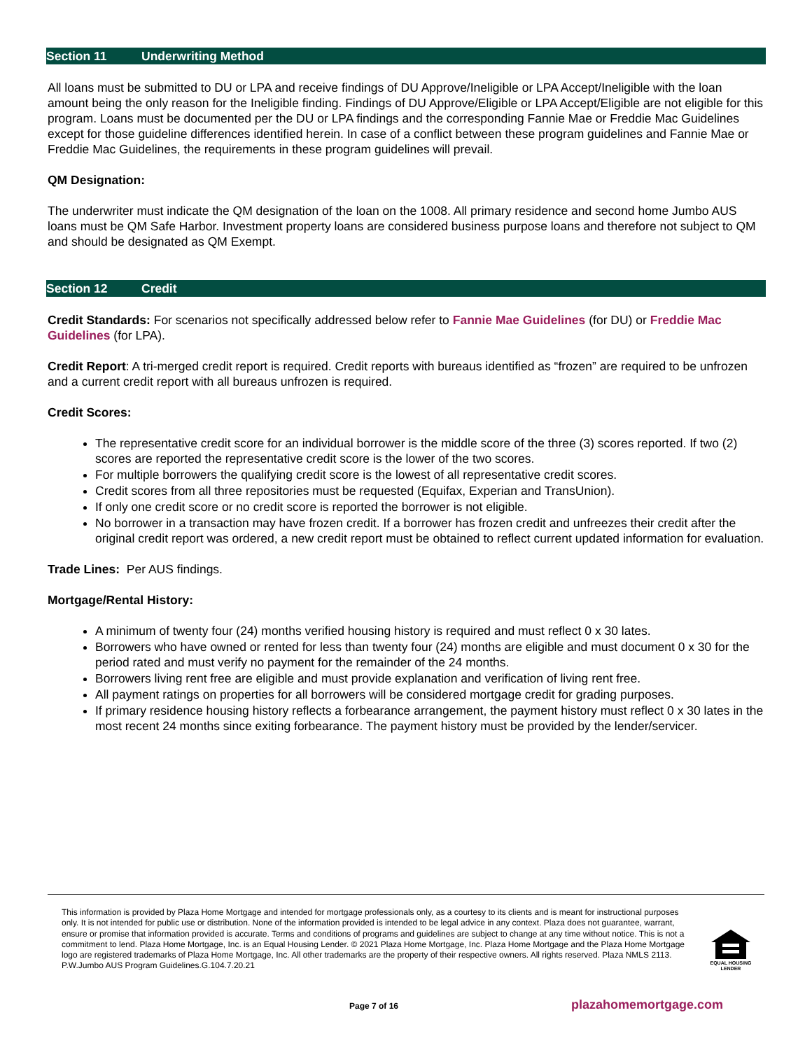Section 11 Underwriting Method
All loans must be submitted to DU or LPA and receive findings of DU Approve/Ineligible or LPA Accept/Ineligible with the loan amount being the only reason for the Ineligible finding. Findings of DU Approve/Eligible or LPA Accept/Eligible are not eligible for this program. Loans must be documented per the DU or LPA findings and the corresponding Fannie Mae or Freddie Mac Guidelines except for those guideline differences identified herein. In case of a conflict between these program guidelines and Fannie Mae or Freddie Mac Guidelines, the requirements in these program guidelines will prevail.
QM Designation:
The underwriter must indicate the QM designation of the loan on the 1008. All primary residence and second home Jumbo AUS loans must be QM Safe Harbor. Investment property loans are considered business purpose loans and therefore not subject to QM and should be designated as QM Exempt.
Section 12 Credit
Credit Standards: For scenarios not specifically addressed below refer to Fannie Mae Guidelines (for DU) or Freddie Mac Guidelines (for LPA).
Credit Report: A tri-merged credit report is required. Credit reports with bureaus identified as “frozen” are required to be unfrozen and a current credit report with all bureaus unfrozen is required.
Credit Scores:
The representative credit score for an individual borrower is the middle score of the three (3) scores reported. If two (2) scores are reported the representative credit score is the lower of the two scores.
For multiple borrowers the qualifying credit score is the lowest of all representative credit scores.
Credit scores from all three repositories must be requested (Equifax, Experian and TransUnion).
If only one credit score or no credit score is reported the borrower is not eligible.
No borrower in a transaction may have frozen credit. If a borrower has frozen credit and unfreezes their credit after the original credit report was ordered, a new credit report must be obtained to reflect current updated information for evaluation.
Trade Lines: Per AUS findings.
Mortgage/Rental History:
A minimum of twenty four (24) months verified housing history is required and must reflect 0 x 30 lates.
Borrowers who have owned or rented for less than twenty four (24) months are eligible and must document 0 x 30 for the period rated and must verify no payment for the remainder of the 24 months.
Borrowers living rent free are eligible and must provide explanation and verification of living rent free.
All payment ratings on properties for all borrowers will be considered mortgage credit for grading purposes.
If primary residence housing history reflects a forbearance arrangement, the payment history must reflect 0 x 30 lates in the most recent 24 months since exiting forbearance. The payment history must be provided by the lender/servicer.
This information is provided by Plaza Home Mortgage and intended for mortgage professionals only, as a courtesy to its clients and is meant for instructional purposes only. It is not intended for public use or distribution. None of the information provided is intended to be legal advice in any context. Plaza does not guarantee, warrant, ensure or promise that information provided is accurate. Terms and conditions of programs and guidelines are subject to change at any time without notice. This is not a commitment to lend. Plaza Home Mortgage, Inc. is an Equal Housing Lender. © 2021 Plaza Home Mortgage, Inc. Plaza Home Mortgage and the Plaza Home Mortgage logo are registered trademarks of Plaza Home Mortgage, Inc. All other trademarks are the property of their respective owners. All rights reserved. Plaza NMLS 2113. P.W.Jumbo AUS Program Guidelines.G.104.7.20.21
EQUAL HOUSING
LENDER
Page 7 of 16 plazahomemortgage.com